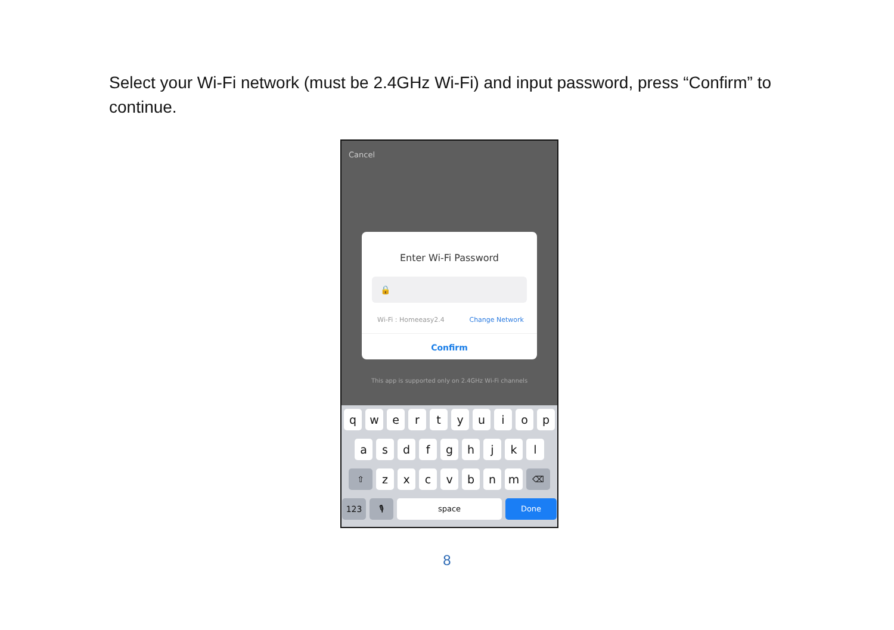Select your Wi-Fi network (must be 2.4GHz Wi-Fi) and input password, press “Confirm” to continue.
Cancel
Enter Wi-Fi Password
🔒
Wi-Fi : Homeeasy2.4 Change Network
Confirm
This app is supported only on 2.4GHz Wi-Fi channels
q w e r t y u i o p
a s d f g h j k l
⇧
z x c v b n m
⌫
123 🎙 space Done
8